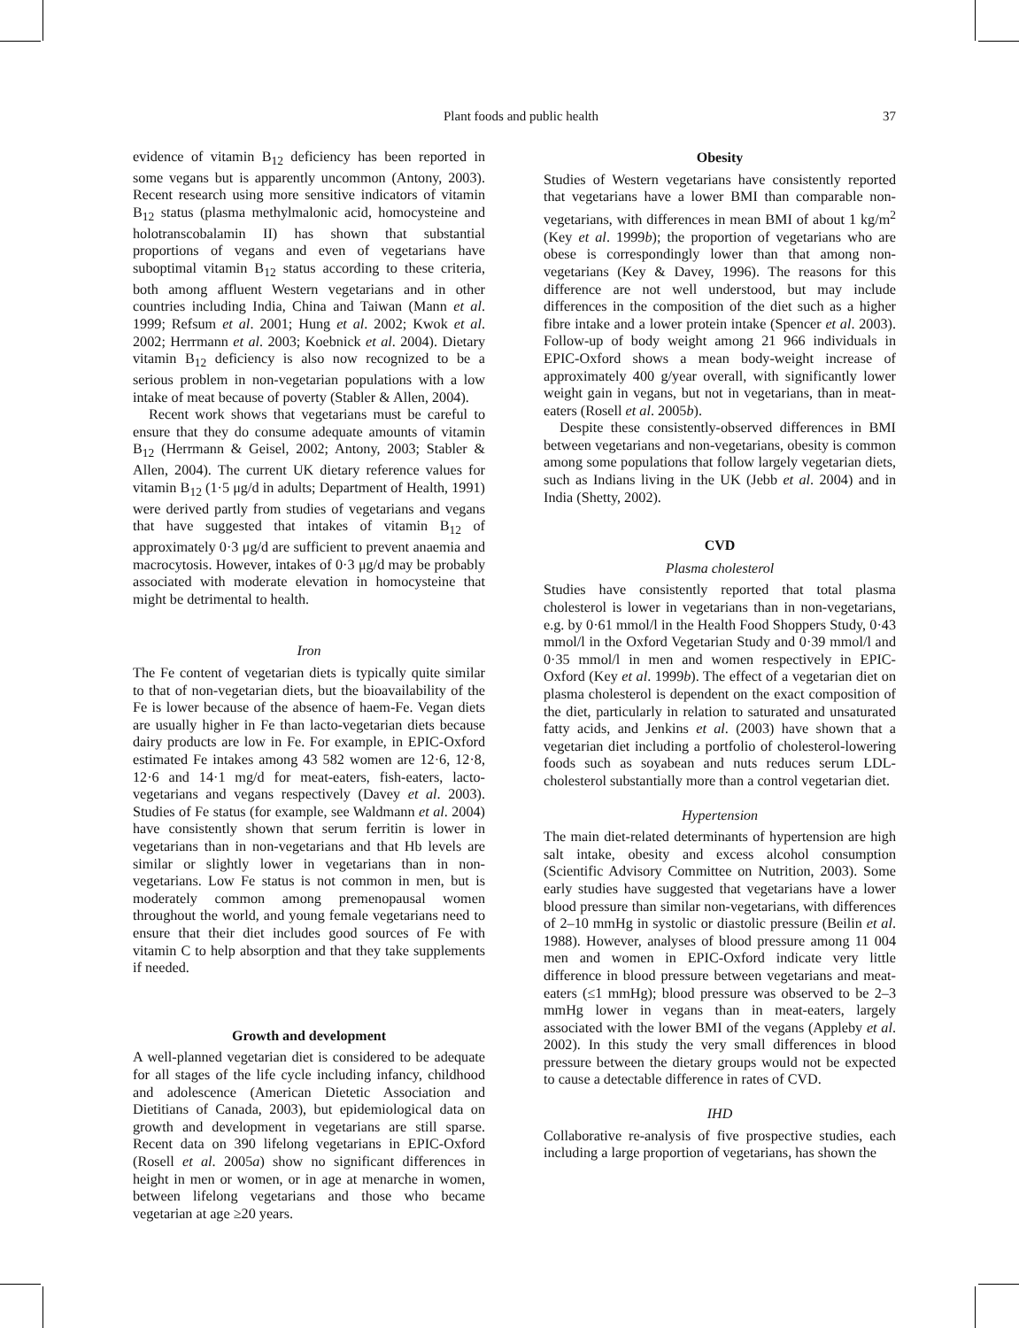Plant foods and public health 37
evidence of vitamin B<sub>12</sub> deficiency has been reported in some vegans but is apparently uncommon (Antony, 2003). Recent research using more sensitive indicators of vitamin B<sub>12</sub> status (plasma methylmalonic acid, homocysteine and holotranscobalamin II) has shown that substantial proportions of vegans and even of vegetarians have suboptimal vitamin B<sub>12</sub> status according to these criteria, both among affluent Western vegetarians and in other countries including India, China and Taiwan (Mann et al. 1999; Refsum et al. 2001; Hung et al. 2002; Kwok et al. 2002; Herrmann et al. 2003; Koebnick et al. 2004). Dietary vitamin B<sub>12</sub> deficiency is also now recognized to be a serious problem in non-vegetarian populations with a low intake of meat because of poverty (Stabler & Allen, 2004).
Recent work shows that vegetarians must be careful to ensure that they do consume adequate amounts of vitamin B<sub>12</sub> (Herrmann & Geisel, 2002; Antony, 2003; Stabler & Allen, 2004). The current UK dietary reference values for vitamin B<sub>12</sub> (1·5 μg/d in adults; Department of Health, 1991) were derived partly from studies of vegetarians and vegans that have suggested that intakes of vitamin B<sub>12</sub> of approximately 0·3 μg/d are sufficient to prevent anaemia and macrocytosis. However, intakes of 0·3 μg/d may be probably associated with moderate elevation in homocysteine that might be detrimental to health.
Iron
The Fe content of vegetarian diets is typically quite similar to that of non-vegetarian diets, but the bioavailability of the Fe is lower because of the absence of haem-Fe. Vegan diets are usually higher in Fe than lacto-vegetarian diets because dairy products are low in Fe. For example, in EPIC-Oxford estimated Fe intakes among 43 582 women are 12·6, 12·8, 12·6 and 14·1 mg/d for meat-eaters, fish-eaters, lacto-vegetarians and vegans respectively (Davey et al. 2003). Studies of Fe status (for example, see Waldmann et al. 2004) have consistently shown that serum ferritin is lower in vegetarians than in non-vegetarians and that Hb levels are similar or slightly lower in vegetarians than in non-vegetarians. Low Fe status is not common in men, but is moderately common among premenopausal women throughout the world, and young female vegetarians need to ensure that their diet includes good sources of Fe with vitamin C to help absorption and that they take supplements if needed.
Growth and development
A well-planned vegetarian diet is considered to be adequate for all stages of the life cycle including infancy, childhood and adolescence (American Dietetic Association and Dietitians of Canada, 2003), but epidemiological data on growth and development in vegetarians are still sparse. Recent data on 390 lifelong vegetarians in EPIC-Oxford (Rosell et al. 2005a) show no significant differences in height in men or women, or in age at menarche in women, between lifelong vegetarians and those who became vegetarian at age ≥20 years.
Obesity
Studies of Western vegetarians have consistently reported that vegetarians have a lower BMI than comparable non-vegetarians, with differences in mean BMI of about 1 kg/m<sup>2</sup> (Key et al. 1999b); the proportion of vegetarians who are obese is correspondingly lower than that among non-vegetarians (Key & Davey, 1996). The reasons for this difference are not well understood, but may include differences in the composition of the diet such as a higher fibre intake and a lower protein intake (Spencer et al. 2003). Follow-up of body weight among 21 966 individuals in EPIC-Oxford shows a mean body-weight increase of approximately 400 g/year overall, with significantly lower weight gain in vegans, but not in vegetarians, than in meat-eaters (Rosell et al. 2005b).
Despite these consistently-observed differences in BMI between vegetarians and non-vegetarians, obesity is common among some populations that follow largely vegetarian diets, such as Indians living in the UK (Jebb et al. 2004) and in India (Shetty, 2002).
CVD
Plasma cholesterol
Studies have consistently reported that total plasma cholesterol is lower in vegetarians than in non-vegetarians, e.g. by 0·61 mmol/l in the Health Food Shoppers Study, 0·43 mmol/l in the Oxford Vegetarian Study and 0·39 mmol/l and 0·35 mmol/l in men and women respectively in EPIC-Oxford (Key et al. 1999b). The effect of a vegetarian diet on plasma cholesterol is dependent on the exact composition of the diet, particularly in relation to saturated and unsaturated fatty acids, and Jenkins et al. (2003) have shown that a vegetarian diet including a portfolio of cholesterol-lowering foods such as soyabean and nuts reduces serum LDL-cholesterol substantially more than a control vegetarian diet.
Hypertension
The main diet-related determinants of hypertension are high salt intake, obesity and excess alcohol consumption (Scientific Advisory Committee on Nutrition, 2003). Some early studies have suggested that vegetarians have a lower blood pressure than similar non-vegetarians, with differences of 2–10 mmHg in systolic or diastolic pressure (Beilin et al. 1988). However, analyses of blood pressure among 11 004 men and women in EPIC-Oxford indicate very little difference in blood pressure between vegetarians and meat-eaters (≤1 mmHg); blood pressure was observed to be 2–3 mmHg lower in vegans than in meat-eaters, largely associated with the lower BMI of the vegans (Appleby et al. 2002). In this study the very small differences in blood pressure between the dietary groups would not be expected to cause a detectable difference in rates of CVD.
IHD
Collaborative re-analysis of five prospective studies, each including a large proportion of vegetarians, has shown the